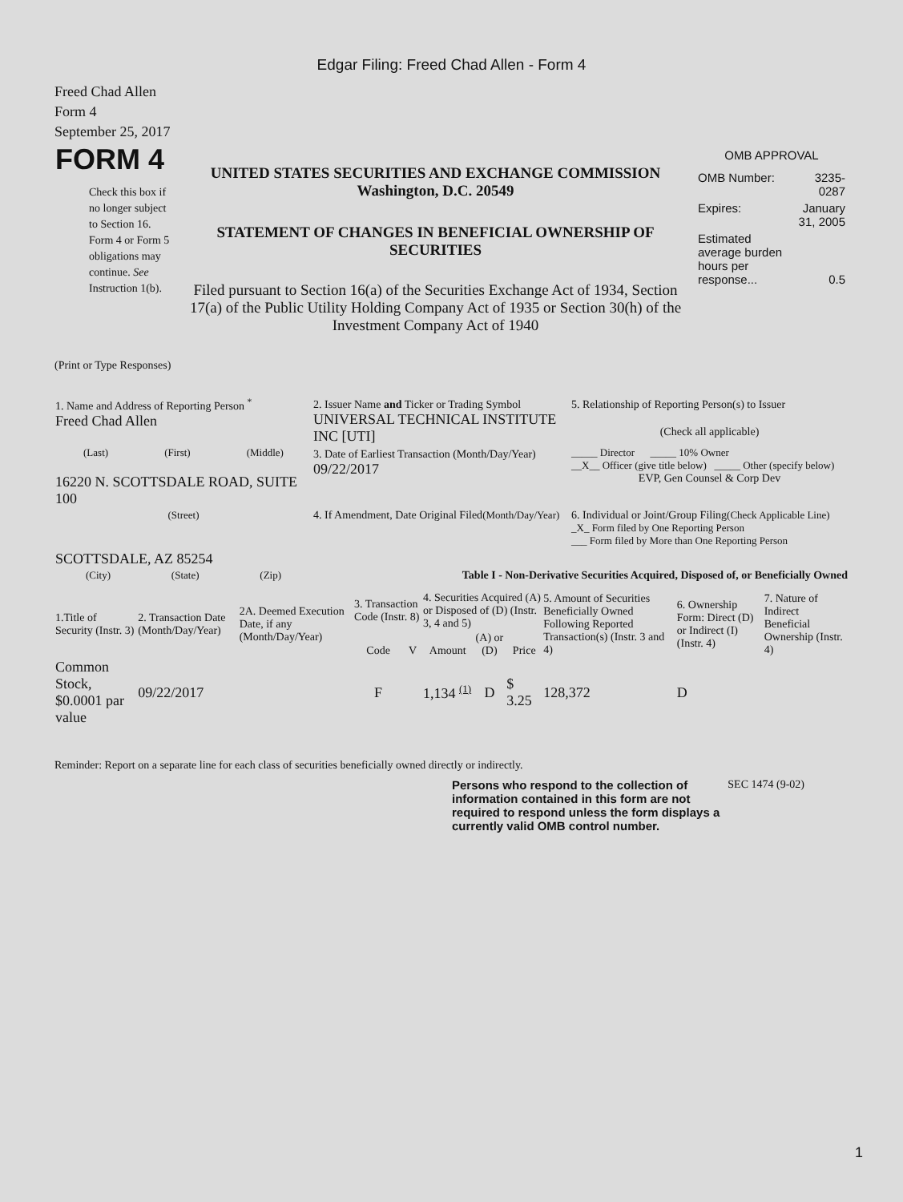Edgar Filing: Freed Chad Allen - Form 4
Freed Chad Allen
Form 4
September 25, 2017
| FORM 4 Check this box if no longer subject to Section 16. Form 4 or Form 5 obligations may continue. See Instruction 1(b). | UNITED STATES SECURITIES AND EXCHANGE COMMISSION Washington, D.C. 20549 STATEMENT OF CHANGES IN BENEFICIAL OWNERSHIP OF SECURITIES Filed pursuant to Section 16(a) of the Securities Exchange Act of 1934, Section 17(a) of the Public Utility Holding Company Act of 1935 or Section 30(h) of the Investment Company Act of 1940 | OMB APPROVAL / OMB Number: / 3235-0287 / / Expires: / January 31, 2005 / / Estimated average burden hours per response... / 0.5 / |
(Print or Type Responses)
| 1. Name and Address of Reporting Person <sup>*</sup> Freed Chad Allen | 2. Issuer Name and Ticker or Trading Symbol UNIVERSAL TECHNICAL INSTITUTE INC [UTI] | 5. Relationship of Reporting Person(s) to Issuer (Check all applicable) |
| (Last) (First) (Middle) 16220 N. SCOTTSDALE ROAD, SUITE 100 | 3. Date of Earliest Transaction (Month/Day/Year) 09/22/2017 | _____ Director _____ 10% Owner __X__ Officer (give title below) _____ Other (specify below) EVP, Gen Counsel & Corp Dev |
| (Street) SCOTTSDALE, AZ 85254 | 4. If Amendment, Date Original Filed (Month/Day/Year) | 6. Individual or Joint/Group Filing (Check Applicable Line) _X_ Form filed by One Reporting Person ___ Form filed by More than One Reporting Person |
| (City) (State) (Zip) | Table I - Non-Derivative Securities Acquired, Disposed of, or Beneficially Owned | |
| 1.Title of Security (Instr. 3) | 2. Transaction Date (Month/Day/Year) | 2A. Deemed Execution Date, if any (Month/Day/Year) | 3. Transaction Code (Instr. 8) | | 4. Securities Acquired (A) or Disposed of (D) (Instr. 3, 4 and 5) | | | 5. Amount of Securities Beneficially Owned Following Reported Transaction(s) (Instr. 3 and 4) | 6. Ownership Form: Direct (D) or Indirect (I) (Instr. 4) | 7. Nature of Indirect Beneficial Ownership (Instr. 4) |
| --- | --- | --- | --- | --- | --- | --- | --- | --- | --- | --- |
| | | | Code | V | Amount | (A) or (D) | Price | | | |
| Common Stock, $0.0001 par value | 09/22/2017 | | F | | 1,134 <sup>(1)</sup> | D | $ 3.25 | 128,372 | D | |
Reminder: Report on a separate line for each class of securities beneficially owned directly or indirectly.
Persons who respond to the collection of information contained in this form are not required to respond unless the form displays a currently valid OMB control number.
SEC 1474 (9-02)
1